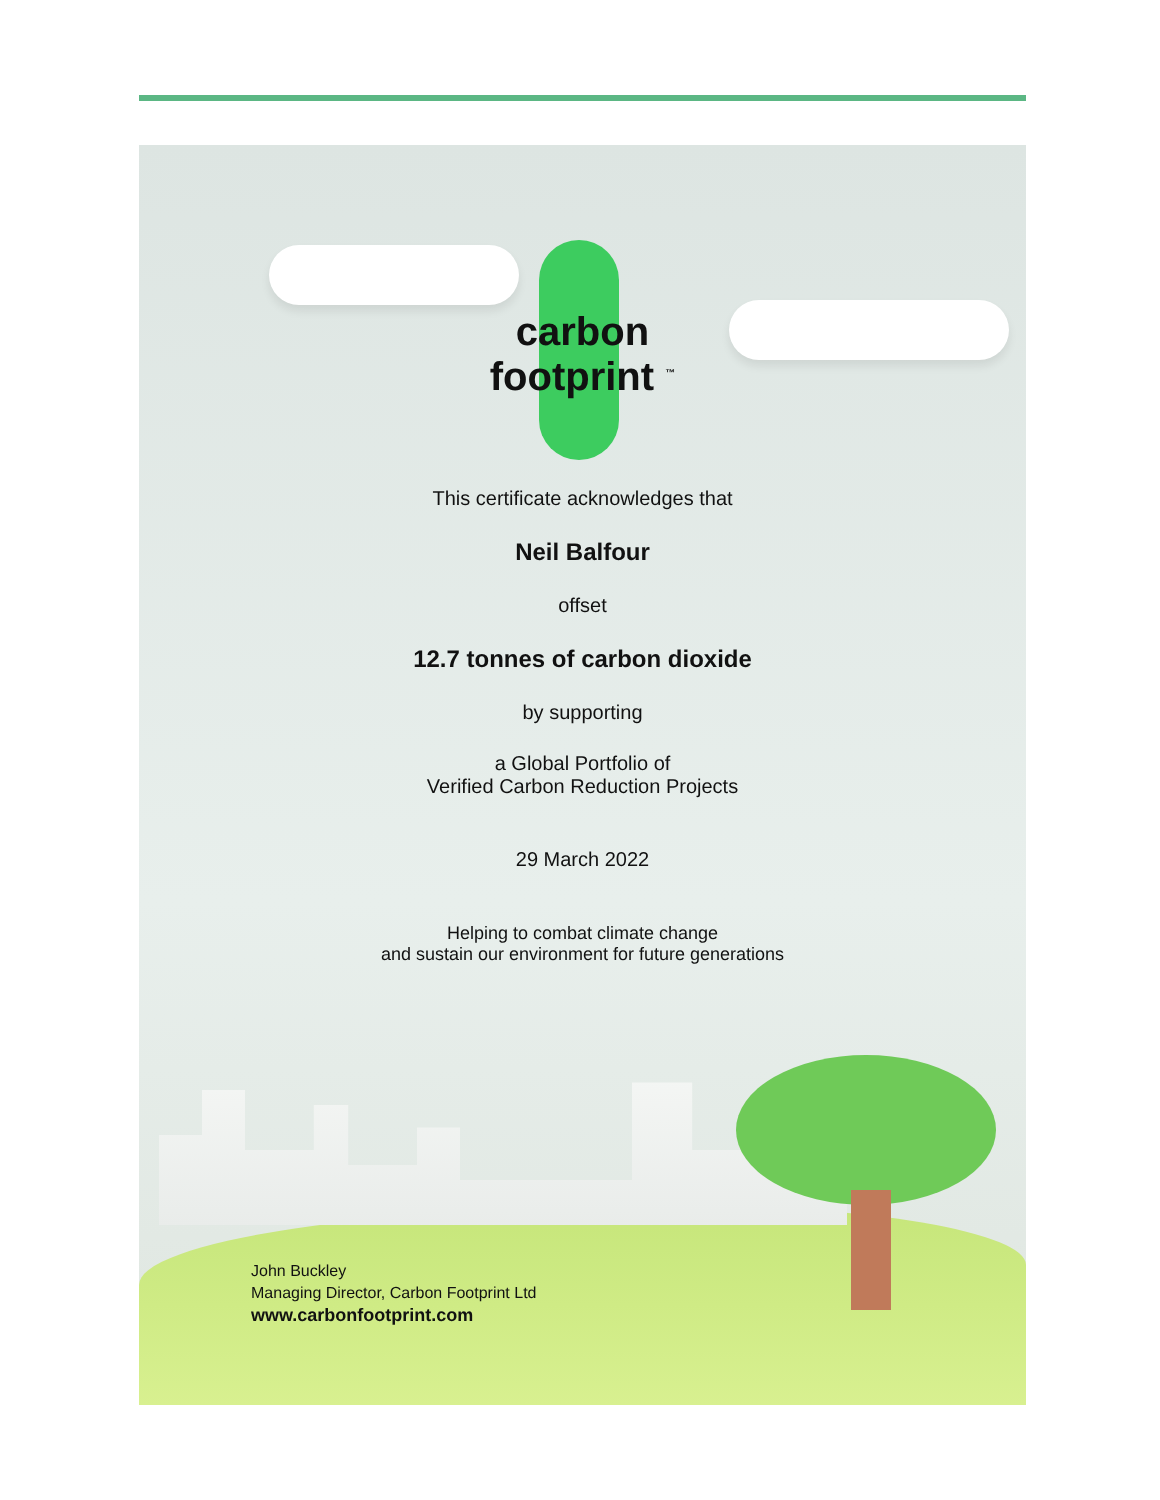carbon
footprint <sup>™</sup>
This certificate acknowledges that
Neil Balfour
offset
12.7 tonnes of carbon dioxide
by supporting
a Global Portfolio of
Verified Carbon Reduction Projects
29 March 2022
Helping to combat climate change
and sustain our environment for future generations
John Buckley
Managing Director, Carbon Footprint Ltd
www.carbonfootprint.com